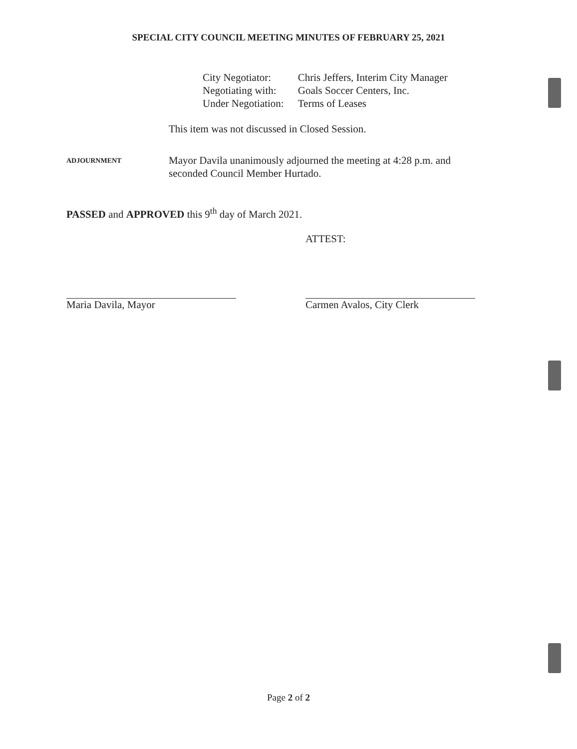SPECIAL CITY COUNCIL MEETING MINUTES OF FEBRUARY 25, 2021
| City Negotiator: | Chris Jeffers, Interim City Manager |
| Negotiating with: | Goals Soccer Centers, Inc. |
| Under Negotiation: | Terms of Leases |
This item was not discussed in Closed Session.
ADJOURNMENT
Mayor Davila unanimously adjourned the meeting at 4:28 p.m. and seconded Council Member Hurtado.
PASSED and APPROVED this 9<sup>th</sup> day of March 2021.
ATTEST:
Maria Davila, Mayor Carmen Avalos, City Clerk
Page 2 of 2